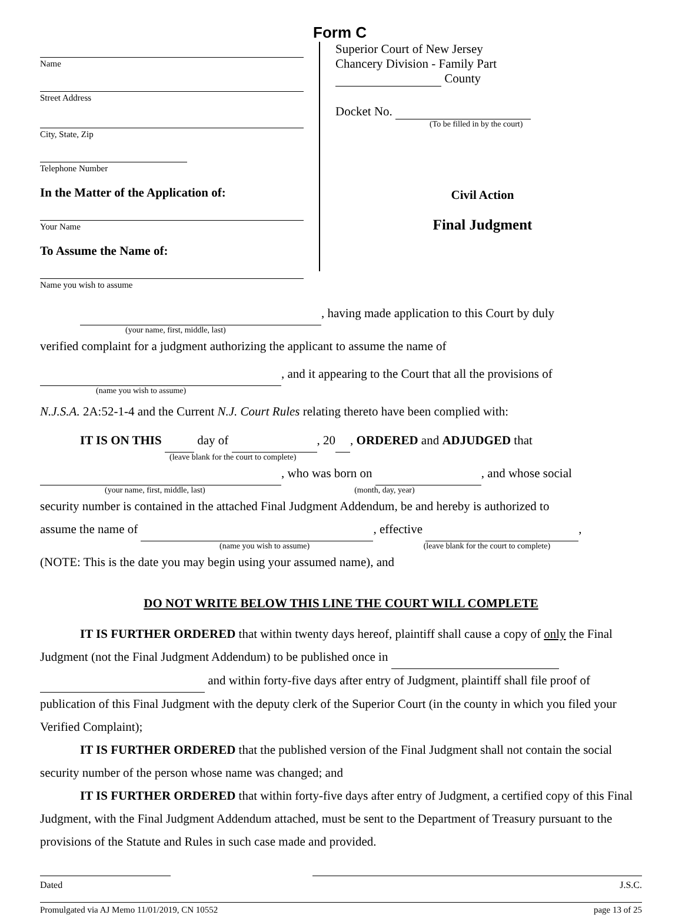Form C
Name
Street Address
City, State, Zip
Telephone Number
In the Matter of the Application of:
Your Name
To Assume the Name of:
Name you wish to assume
Superior Court of New Jersey
Chancery Division - Family Part
County
Docket No.
(To be filled in by the court)
Civil Action
Final Judgment
, having made application to this Court by duly
(your name, first, middle, last)
verified complaint for a judgment authorizing the applicant to assume the name of
, and it appearing to the Court that all the provisions of
(name you wish to assume)
N.J.S.A. 2A:52-1-4 and the Current N.J. Court Rules relating thereto have been complied with:
IT IS ON THIS day of , 20 , ORDERED and ADJUDGED that
(leave blank for the court to complete)
, who was born on , and whose social
(your name, first, middle, last) (month, day, year)
security number is contained in the attached Final Judgment Addendum, be and hereby is authorized to
assume the name of , effective ,
(name you wish to assume) (leave blank for the court to complete)
(NOTE: This is the date you may begin using your assumed name), and
DO NOT WRITE BELOW THIS LINE THE COURT WILL COMPLETE
IT IS FURTHER ORDERED that within twenty days hereof, plaintiff shall cause a copy of only the Final Judgment (not the Final Judgment Addendum) to be published once in and within forty-five days after entry of Judgment, plaintiff shall file proof of publication of this Final Judgment with the deputy clerk of the Superior Court (in the county in which you filed your Verified Complaint);
IT IS FURTHER ORDERED that the published version of the Final Judgment shall not contain the social security number of the person whose name was changed; and
IT IS FURTHER ORDERED that within forty-five days after entry of Judgment, a certified copy of this Final Judgment, with the Final Judgment Addendum attached, must be sent to the Department of Treasury pursuant to the provisions of the Statute and Rules in such case made and provided.
Dated J.S.C.
Promulgated via AJ Memo 11/01/2019, CN 10552 page 13 of 25